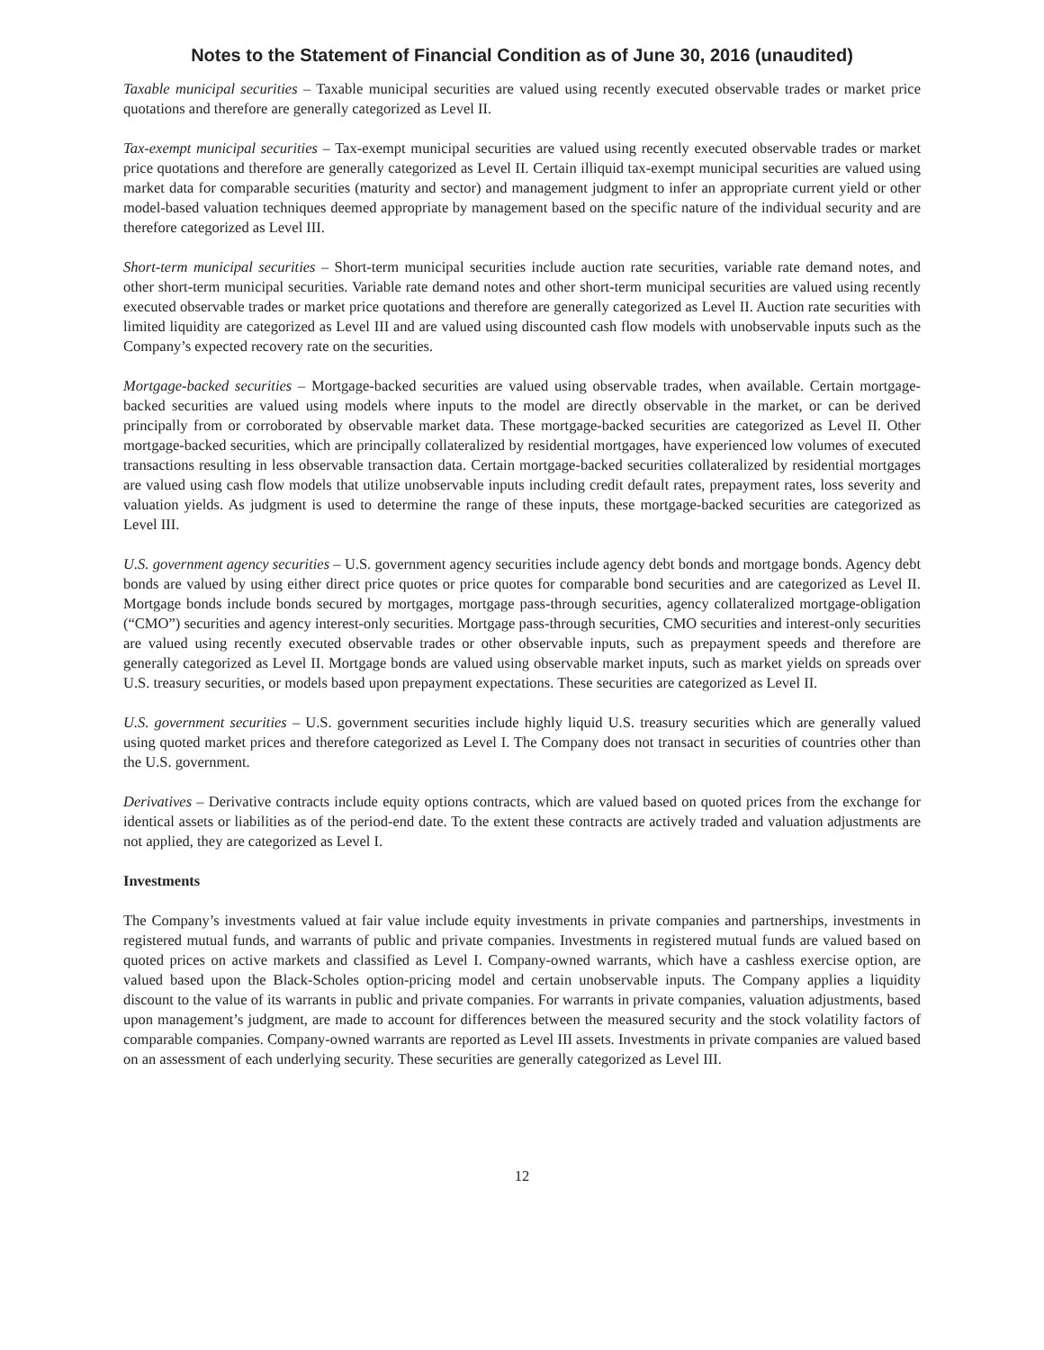Notes to the Statement of Financial Condition as of June 30, 2016 (unaudited)
Taxable municipal securities – Taxable municipal securities are valued using recently executed observable trades or market price quotations and therefore are generally categorized as Level II.
Tax-exempt municipal securities – Tax-exempt municipal securities are valued using recently executed observable trades or market price quotations and therefore are generally categorized as Level II. Certain illiquid tax-exempt municipal securities are valued using market data for comparable securities (maturity and sector) and management judgment to infer an appropriate current yield or other model-based valuation techniques deemed appropriate by management based on the specific nature of the individual security and are therefore categorized as Level III.
Short-term municipal securities – Short-term municipal securities include auction rate securities, variable rate demand notes, and other short-term municipal securities. Variable rate demand notes and other short-term municipal securities are valued using recently executed observable trades or market price quotations and therefore are generally categorized as Level II. Auction rate securities with limited liquidity are categorized as Level III and are valued using discounted cash flow models with unobservable inputs such as the Company’s expected recovery rate on the securities.
Mortgage-backed securities – Mortgage-backed securities are valued using observable trades, when available. Certain mortgage-backed securities are valued using models where inputs to the model are directly observable in the market, or can be derived principally from or corroborated by observable market data. These mortgage-backed securities are categorized as Level II. Other mortgage-backed securities, which are principally collateralized by residential mortgages, have experienced low volumes of executed transactions resulting in less observable transaction data. Certain mortgage-backed securities collateralized by residential mortgages are valued using cash flow models that utilize unobservable inputs including credit default rates, prepayment rates, loss severity and valuation yields. As judgment is used to determine the range of these inputs, these mortgage-backed securities are categorized as Level III.
U.S. government agency securities – U.S. government agency securities include agency debt bonds and mortgage bonds. Agency debt bonds are valued by using either direct price quotes or price quotes for comparable bond securities and are categorized as Level II. Mortgage bonds include bonds secured by mortgages, mortgage pass-through securities, agency collateralized mortgage-obligation (“CMO”) securities and agency interest-only securities. Mortgage pass-through securities, CMO securities and interest-only securities are valued using recently executed observable trades or other observable inputs, such as prepayment speeds and therefore are generally categorized as Level II. Mortgage bonds are valued using observable market inputs, such as market yields on spreads over U.S. treasury securities, or models based upon prepayment expectations. These securities are categorized as Level II.
U.S. government securities – U.S. government securities include highly liquid U.S. treasury securities which are generally valued using quoted market prices and therefore categorized as Level I. The Company does not transact in securities of countries other than the U.S. government.
Derivatives – Derivative contracts include equity options contracts, which are valued based on quoted prices from the exchange for identical assets or liabilities as of the period-end date. To the extent these contracts are actively traded and valuation adjustments are not applied, they are categorized as Level I.
Investments
The Company’s investments valued at fair value include equity investments in private companies and partnerships, investments in registered mutual funds, and warrants of public and private companies. Investments in registered mutual funds are valued based on quoted prices on active markets and classified as Level I. Company-owned warrants, which have a cashless exercise option, are valued based upon the Black-Scholes option-pricing model and certain unobservable inputs. The Company applies a liquidity discount to the value of its warrants in public and private companies. For warrants in private companies, valuation adjustments, based upon management’s judgment, are made to account for differences between the measured security and the stock volatility factors of comparable companies. Company-owned warrants are reported as Level III assets. Investments in private companies are valued based on an assessment of each underlying security. These securities are generally categorized as Level III.
12